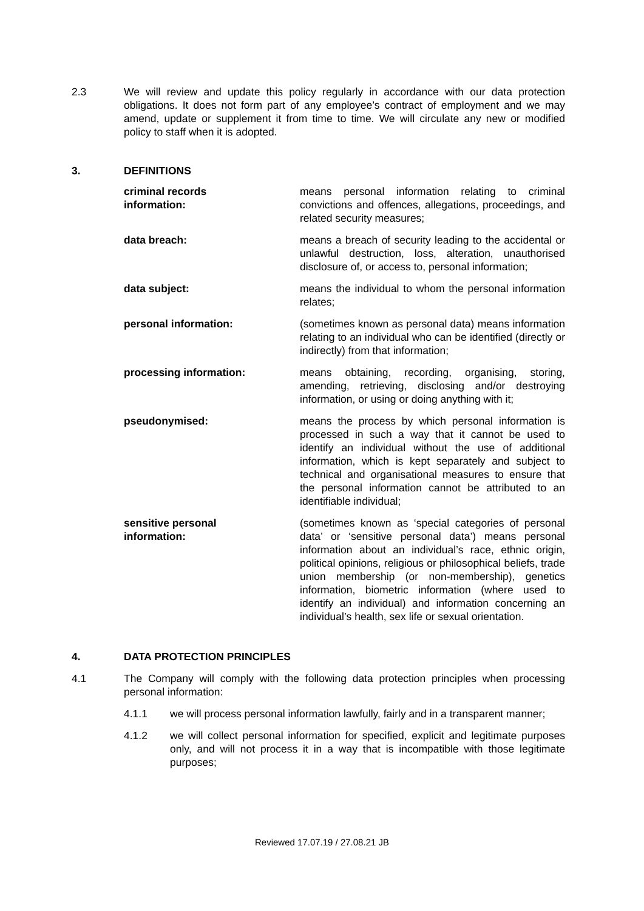2.3 We will review and update this policy regularly in accordance with our data protection obligations. It does not form part of any employee’s contract of employment and we may amend, update or supplement it from time to time. We will circulate any new or modified policy to staff when it is adopted.
3. DEFINITIONS
criminal records
information:
means personal information relating to criminal convictions and offences, allegations, proceedings, and related security measures;
data breach: means a breach of security leading to the accidental or unlawful destruction, loss, alteration, unauthorised disclosure of, or access to, personal information;
data subject: means the individual to whom the personal information relates;
personal information: (sometimes known as personal data) means information relating to an individual who can be identified (directly or indirectly) from that information;
processing information: means obtaining, recording, organising, storing, amending, retrieving, disclosing and/or destroying information, or using or doing anything with it;
pseudonymised: means the process by which personal information is processed in such a way that it cannot be used to identify an individual without the use of additional information, which is kept separately and subject to technical and organisational measures to ensure that the personal information cannot be attributed to an identifiable individual;
sensitive personal
information:
(sometimes known as ‘special categories of personal data’ or ‘sensitive personal data’) means personal information about an individual’s race, ethnic origin, political opinions, religious or philosophical beliefs, trade union membership (or non-membership), genetics information, biometric information (where used to identify an individual) and information concerning an individual’s health, sex life or sexual orientation.
4. DATA PROTECTION PRINCIPLES
4.1 The Company will comply with the following data protection principles when processing personal information:
4.1.1 we will process personal information lawfully, fairly and in a transparent manner;
4.1.2 we will collect personal information for specified, explicit and legitimate purposes only, and will not process it in a way that is incompatible with those legitimate purposes;
Reviewed 17.07.19 / 27.08.21 JB